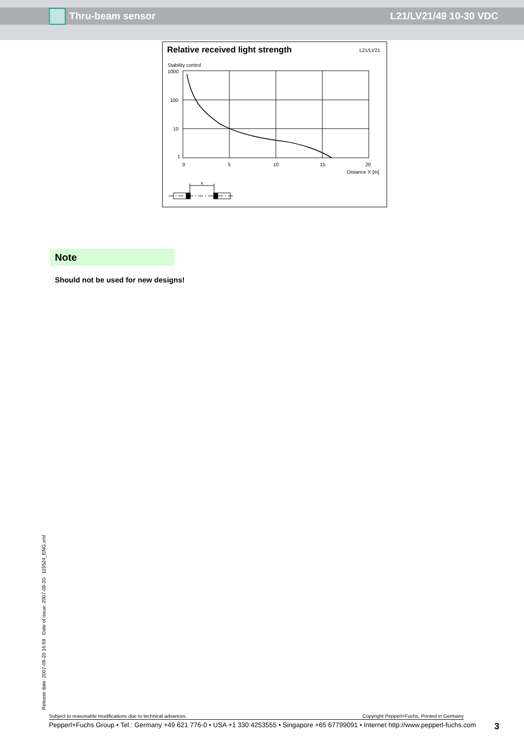Thru-beam sensor L21/LV21/49 10-30 VDC
Relative received light strength
L21/LV21
Stability control
1000
100
10
1
0
5
10
15
20
Distance X [m]
x
Note
Should not be used for new designs!
Release date: 2007-09-20 16:59 Date of issue: 2007-09-20 115524_ENG.xml
Subject to reasonable modifications due to technical advances. Copyright Pepperl+Fuchs, Printed in Germany
Pepperl+Fuchs Group • Tel.: Germany +49 621 776-0 • USA +1 330 4253555 • Singapore +65 67799091 • Internet http://www.pepperl-fuchs.com 3